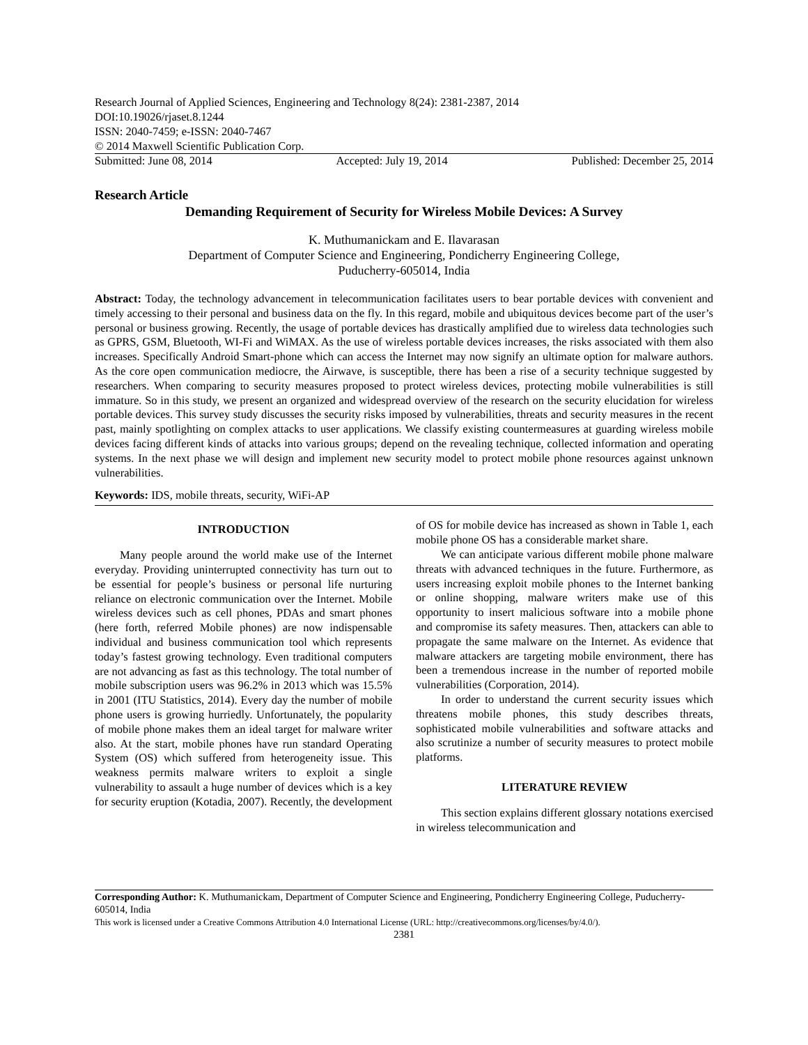Research Journal of Applied Sciences, Engineering and Technology 8(24): 2381-2387, 2014
DOI:10.19026/rjaset.8.1244
ISSN: 2040-7459; e-ISSN: 2040-7467
© 2014 Maxwell Scientific Publication Corp.
Submitted: June 08, 2014 Accepted: July 19, 2014 Published: December 25, 2014
Research Article
Demanding Requirement of Security for Wireless Mobile Devices: A Survey
K. Muthumanickam and E. Ilavarasan
Department of Computer Science and Engineering, Pondicherry Engineering College,
Puducherry-605014, India
Abstract: Today, the technology advancement in telecommunication facilitates users to bear portable devices with convenient and timely accessing to their personal and business data on the fly. In this regard, mobile and ubiquitous devices become part of the user’s personal or business growing. Recently, the usage of portable devices has drastically amplified due to wireless data technologies such as GPRS, GSM, Bluetooth, WI-Fi and WiMAX. As the use of wireless portable devices increases, the risks associated with them also increases. Specifically Android Smart-phone which can access the Internet may now signify an ultimate option for malware authors. As the core open communication mediocre, the Airwave, is susceptible, there has been a rise of a security technique suggested by researchers. When comparing to security measures proposed to protect wireless devices, protecting mobile vulnerabilities is still immature. So in this study, we present an organized and widespread overview of the research on the security elucidation for wireless portable devices. This survey study discusses the security risks imposed by vulnerabilities, threats and security measures in the recent past, mainly spotlighting on complex attacks to user applications. We classify existing countermeasures at guarding wireless mobile devices facing different kinds of attacks into various groups; depend on the revealing technique, collected information and operating systems. In the next phase we will design and implement new security model to protect mobile phone resources against unknown vulnerabilities.
Keywords: IDS, mobile threats, security, WiFi-AP
INTRODUCTION
Many people around the world make use of the Internet everyday. Providing uninterrupted connectivity has turn out to be essential for people’s business or personal life nurturing reliance on electronic communication over the Internet. Mobile wireless devices such as cell phones, PDAs and smart phones (here forth, referred Mobile phones) are now indispensable individual and business communication tool which represents today’s fastest growing technology. Even traditional computers are not advancing as fast as this technology. The total number of mobile subscription users was 96.2% in 2013 which was 15.5% in 2001 (ITU Statistics, 2014). Every day the number of mobile phone users is growing hurriedly. Unfortunately, the popularity of mobile phone makes them an ideal target for malware writer also. At the start, mobile phones have run standard Operating System (OS) which suffered from heterogeneity issue. This weakness permits malware writers to exploit a single vulnerability to assault a huge number of devices which is a key for security eruption (Kotadia, 2007). Recently, the development of OS for mobile device has increased as shown in Table 1, each mobile phone OS has a considerable market share.
We can anticipate various different mobile phone malware threats with advanced techniques in the future. Furthermore, as users increasing exploit mobile phones to the Internet banking or online shopping, malware writers make use of this opportunity to insert malicious software into a mobile phone and compromise its safety measures. Then, attackers can able to propagate the same malware on the Internet. As evidence that malware attackers are targeting mobile environment, there has been a tremendous increase in the number of reported mobile vulnerabilities (Corporation, 2014).
In order to understand the current security issues which threatens mobile phones, this study describes threats, sophisticated mobile vulnerabilities and software attacks and also scrutinize a number of security measures to protect mobile platforms.
LITERATURE REVIEW
This section explains different glossary notations exercised in wireless telecommunication and
Corresponding Author: K. Muthumanickam, Department of Computer Science and Engineering, Pondicherry Engineering College, Puducherry-605014, India
This work is licensed under a Creative Commons Attribution 4.0 International License (URL: http://creativecommons.org/licenses/by/4.0/).
2381